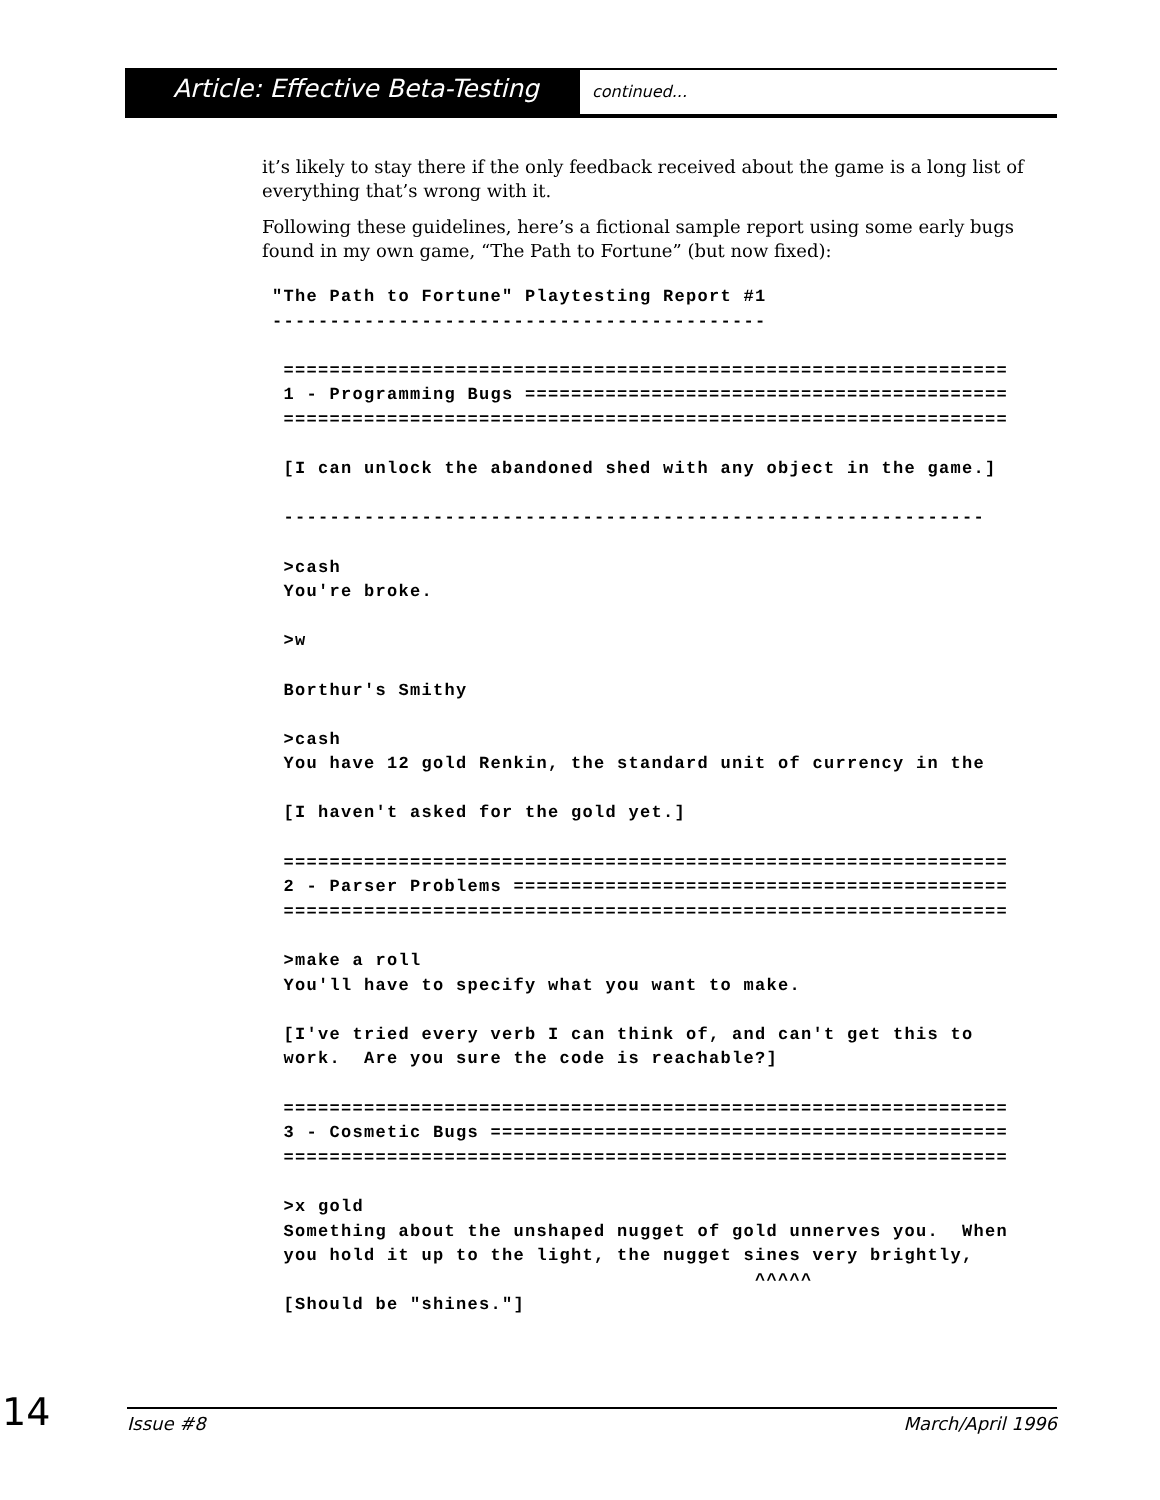Article: Effective Beta-Testing
continued...
it’s likely to stay there if the only feedback received about the game is a long list of everything that’s wrong with it.
Following these guidelines, here’s a fictional sample report using some early bugs found in my own game, “The Path to Fortune” (but now fixed):
"The Path to Fortune" Playtesting Report #1
-------------------------------------------

 ===============================================================
 1 - Programming Bugs ==========================================
 ===============================================================

 [I can unlock the abandoned shed with any object in the game.]

 -------------------------------------------------------------

 >cash
 You're broke.

 >w

 Borthur's Smithy

 >cash
 You have 12 gold Renkin, the standard unit of currency in the

 [I haven't asked for the gold yet.]

 ===============================================================
 2 - Parser Problems ===========================================
 ===============================================================

 >make a roll
 You'll have to specify what you want to make.

 [I've tried every verb I can think of, and can't get this to
 work.  Are you sure the code is reachable?]

 ===============================================================
 3 - Cosmetic Bugs =============================================
 ===============================================================

 >x gold
 Something about the unshaped nugget of gold unnerves you.  When
 you hold it up to the light, the nugget sines very brightly,
                                          ^^^^^
 [Should be "shines."]
14
Issue #8 March/April 1996